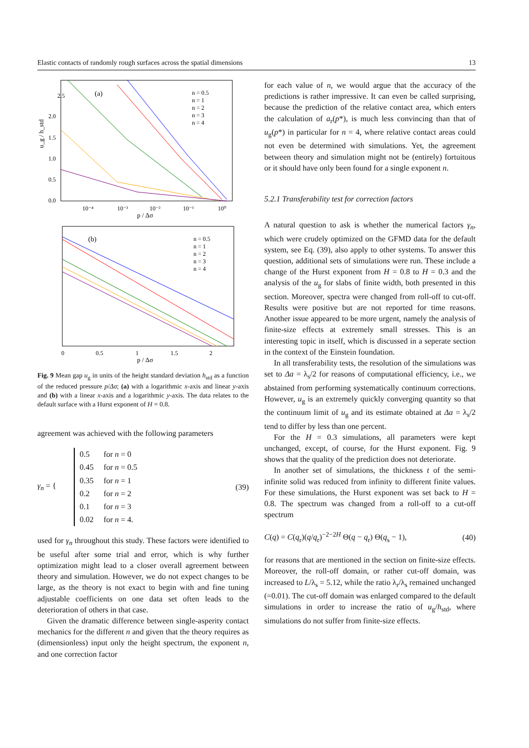Elastic contacts of randomly rough surfaces across the spatial dimensions 13
(a)
u_g / h_std
2.5
2.0
1.5
1.0
0.5
0.0
10⁻⁴
10⁻³
10⁻²
10⁻¹
10⁰
p / Δσ
n = 0.5
n = 1
n = 2
n = 3
n = 4
(b)
0
0.5
1
1.5
2
p / Δσ
n = 0.5
n = 1
n = 2
n = 3
n = 4
Fig. 9 Mean gap u<sub>g</sub> in units of the height standard deviation h<sub>std</sub> as a function of the reduced pressure p/Δσ; (a) with a logarithmic x-axis and linear y-axis and (b) with a linear x-axis and a logarithmic y-axis. The data relates to the default surface with a Hurst exponent of H = 0.8.
agreement was achieved with the following parameters
γ<sub>n</sub> = {
| 0.5 | for n = 0 |
| 0.45 | for n = 0.5 |
| 0.35 | for n = 1 |
| 0.2 | for n = 2 |
| 0.1 | for n = 3 |
| 0.02 | for n = 4. |
(39)
used for γ<sub>n</sub> throughout this study. These factors were identified to be useful after some trial and error, which is why further optimization might lead to a closer overall agreement between theory and simulation. However, we do not expect changes to be large, as the theory is not exact to begin with and fine tuning adjustable coefficients on one data set often leads to the deterioration of others in that case.
Given the dramatic difference between single-asperity contact mechanics for the different n and given that the theory requires as (dimensionless) input only the height spectrum, the exponent n, and one correction factor
for each value of n, we would argue that the accuracy of the predictions is rather impressive. It can even be called surprising, because the prediction of the relative contact area, which enters the calculation of a<sub>r</sub>(p*), is much less convincing than that of u<sub>g</sub>(p*) in particular for n = 4, where relative contact areas could not even be determined with simulations. Yet, the agreement between theory and simulation might not be (entirely) fortuitous or it should have only been found for a single exponent n.
5.2.1 Transferability test for correction factors
A natural question to ask is whether the numerical factors γ<sub>n</sub>, which were crudely optimized on the GFMD data for the default system, see Eq. (39), also apply to other systems. To answer this question, additional sets of simulations were run. These include a change of the Hurst exponent from H = 0.8 to H = 0.3 and the analysis of the u<sub>g</sub> for slabs of finite width, both presented in this section. Moreover, spectra were changed from roll-off to cut-off. Results were positive but are not reported for time reasons. Another issue appeared to be more urgent, namely the analysis of finite-size effects at extremely small stresses. This is an interesting topic in itself, which is discussed in a seperate section in the context of the Einstein foundation.
In all transferability tests, the resolution of the simulations was set to Δa = λ<sub>s</sub>/2 for reasons of computational efficiency, i.e., we abstained from performing systematically continuum corrections. However, u<sub>g</sub> is an extremely quickly converging quantity so that the continuum limit of u<sub>g</sub> and its estimate obtained at Δa = λ<sub>s</sub>/2 tend to differ by less than one percent.
For the H = 0.3 simulations, all parameters were kept unchanged, except, of course, for the Hurst exponent. Fig. 9 shows that the quality of the prediction does not deteriorate.
In another set of simulations, the thickness t of the semi-infinite solid was reduced from infinity to different finite values. For these simulations, the Hurst exponent was set back to H = 0.8. The spectrum was changed from a roll-off to a cut-off spectrum
C(q) = C(q<sub>r</sub>)(q/q<sub>r</sub>)<sup>−2−2H</sup> Θ(q − q<sub>r</sub>) Θ(q<sub>s</sub> − 1), (40)
for reasons that are mentioned in the section on finite-size effects. Moreover, the roll-off domain, or rather cut-off domain, was increased to L/λ<sub>s</sub> = 5.12, while the ratio λ<sub>r</sub>/λ<sub>s</sub> remained unchanged (=0.01). The cut-off domain was enlarged compared to the default simulations in order to increase the ratio of u<sub>g</sub>/h<sub>std</sub>, where simulations do not suffer from finite-size effects.